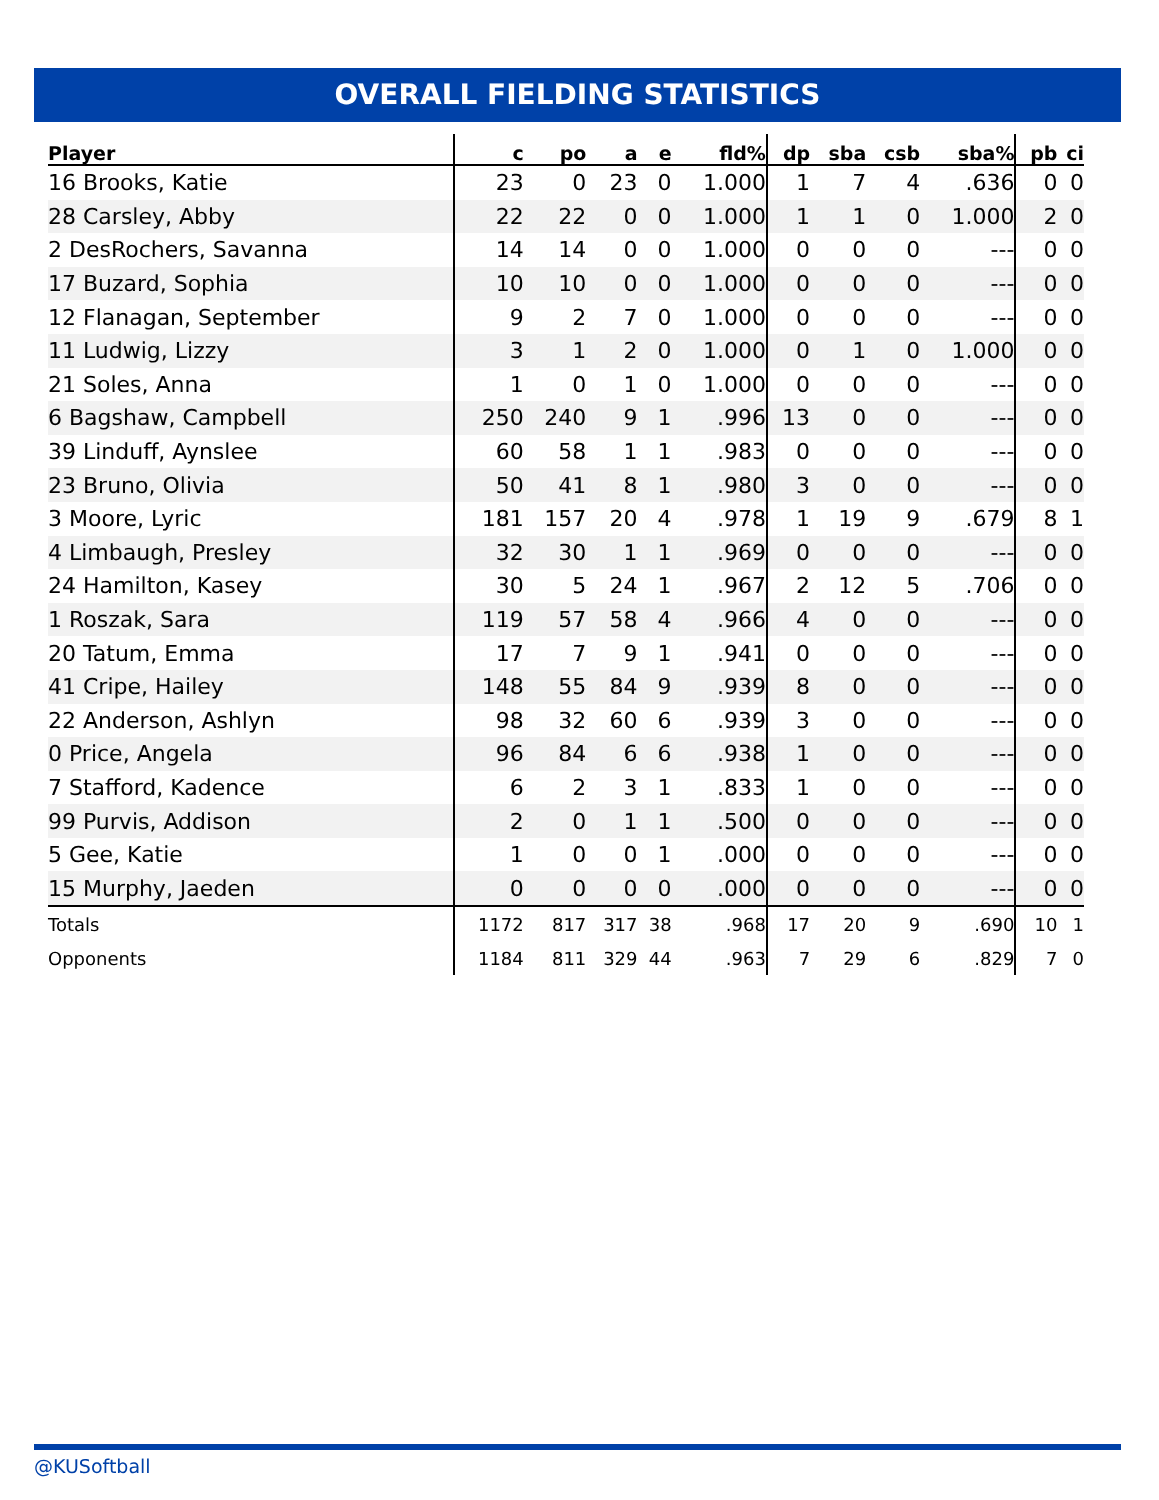OVERALL FIELDING STATISTICS
| Player | c | po | a | e | fld% | dp | sba | csb | sba% | pb | ci |
| --- | --- | --- | --- | --- | --- | --- | --- | --- | --- | --- | --- |
| 16 Brooks, Katie | 23 | 0 | 23 | 0 | 1.000 | 1 | 7 | 4 | .636 | 0 | 0 |
| 28 Carsley, Abby | 22 | 22 | 0 | 0 | 1.000 | 1 | 1 | 0 | 1.000 | 2 | 0 |
| 2 DesRochers, Savanna | 14 | 14 | 0 | 0 | 1.000 | 0 | 0 | 0 | --- | 0 | 0 |
| 17 Buzard, Sophia | 10 | 10 | 0 | 0 | 1.000 | 0 | 0 | 0 | --- | 0 | 0 |
| 12 Flanagan, September | 9 | 2 | 7 | 0 | 1.000 | 0 | 0 | 0 | --- | 0 | 0 |
| 11 Ludwig, Lizzy | 3 | 1 | 2 | 0 | 1.000 | 0 | 1 | 0 | 1.000 | 0 | 0 |
| 21 Soles, Anna | 1 | 0 | 1 | 0 | 1.000 | 0 | 0 | 0 | --- | 0 | 0 |
| 6 Bagshaw, Campbell | 250 | 240 | 9 | 1 | .996 | 13 | 0 | 0 | --- | 0 | 0 |
| 39 Linduff, Aynslee | 60 | 58 | 1 | 1 | .983 | 0 | 0 | 0 | --- | 0 | 0 |
| 23 Bruno, Olivia | 50 | 41 | 8 | 1 | .980 | 3 | 0 | 0 | --- | 0 | 0 |
| 3 Moore, Lyric | 181 | 157 | 20 | 4 | .978 | 1 | 19 | 9 | .679 | 8 | 1 |
| 4 Limbaugh, Presley | 32 | 30 | 1 | 1 | .969 | 0 | 0 | 0 | --- | 0 | 0 |
| 24 Hamilton, Kasey | 30 | 5 | 24 | 1 | .967 | 2 | 12 | 5 | .706 | 0 | 0 |
| 1 Roszak, Sara | 119 | 57 | 58 | 4 | .966 | 4 | 0 | 0 | --- | 0 | 0 |
| 20 Tatum, Emma | 17 | 7 | 9 | 1 | .941 | 0 | 0 | 0 | --- | 0 | 0 |
| 41 Cripe, Hailey | 148 | 55 | 84 | 9 | .939 | 8 | 0 | 0 | --- | 0 | 0 |
| 22 Anderson, Ashlyn | 98 | 32 | 60 | 6 | .939 | 3 | 0 | 0 | --- | 0 | 0 |
| 0 Price, Angela | 96 | 84 | 6 | 6 | .938 | 1 | 0 | 0 | --- | 0 | 0 |
| 7 Stafford, Kadence | 6 | 2 | 3 | 1 | .833 | 1 | 0 | 0 | --- | 0 | 0 |
| 99 Purvis, Addison | 2 | 0 | 1 | 1 | .500 | 0 | 0 | 0 | --- | 0 | 0 |
| 5 Gee, Katie | 1 | 0 | 0 | 1 | .000 | 0 | 0 | 0 | --- | 0 | 0 |
| 15 Murphy, Jaeden | 0 | 0 | 0 | 0 | .000 | 0 | 0 | 0 | --- | 0 | 0 |
| Totals | 1172 | 817 | 317 | 38 | .968 | 17 | 20 | 9 | .690 | 10 | 1 |
| Opponents | 1184 | 811 | 329 | 44 | .963 | 7 | 29 | 6 | .829 | 7 | 0 |
@KUSoftball